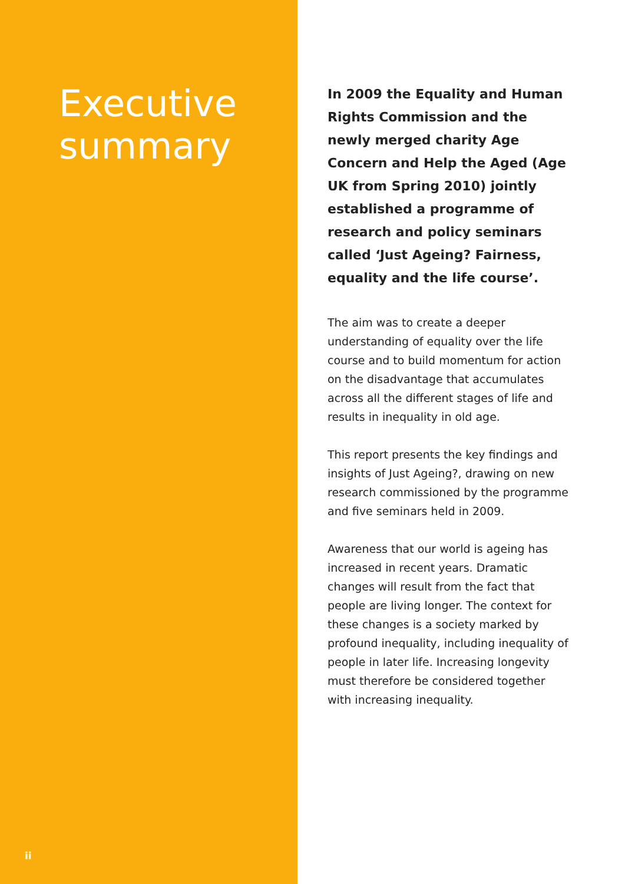Executive
summary
ii
In 2009 the Equality and Human Rights Commission and the newly merged charity Age Concern and Help the Aged (Age UK from Spring 2010) jointly established a programme of research and policy seminars called ‘Just Ageing? Fairness, equality and the life course’.
The aim was to create a deeper understanding of equality over the life course and to build momentum for action on the disadvantage that accumulates across all the different stages of life and results in inequality in old age.
This report presents the key findings and insights of Just Ageing?, drawing on new research commissioned by the programme and five seminars held in 2009.
Awareness that our world is ageing has increased in recent years. Dramatic changes will result from the fact that people are living longer. The context for these changes is a society marked by profound inequality, including inequality of people in later life. Increasing longevity must therefore be considered together with increasing inequality.